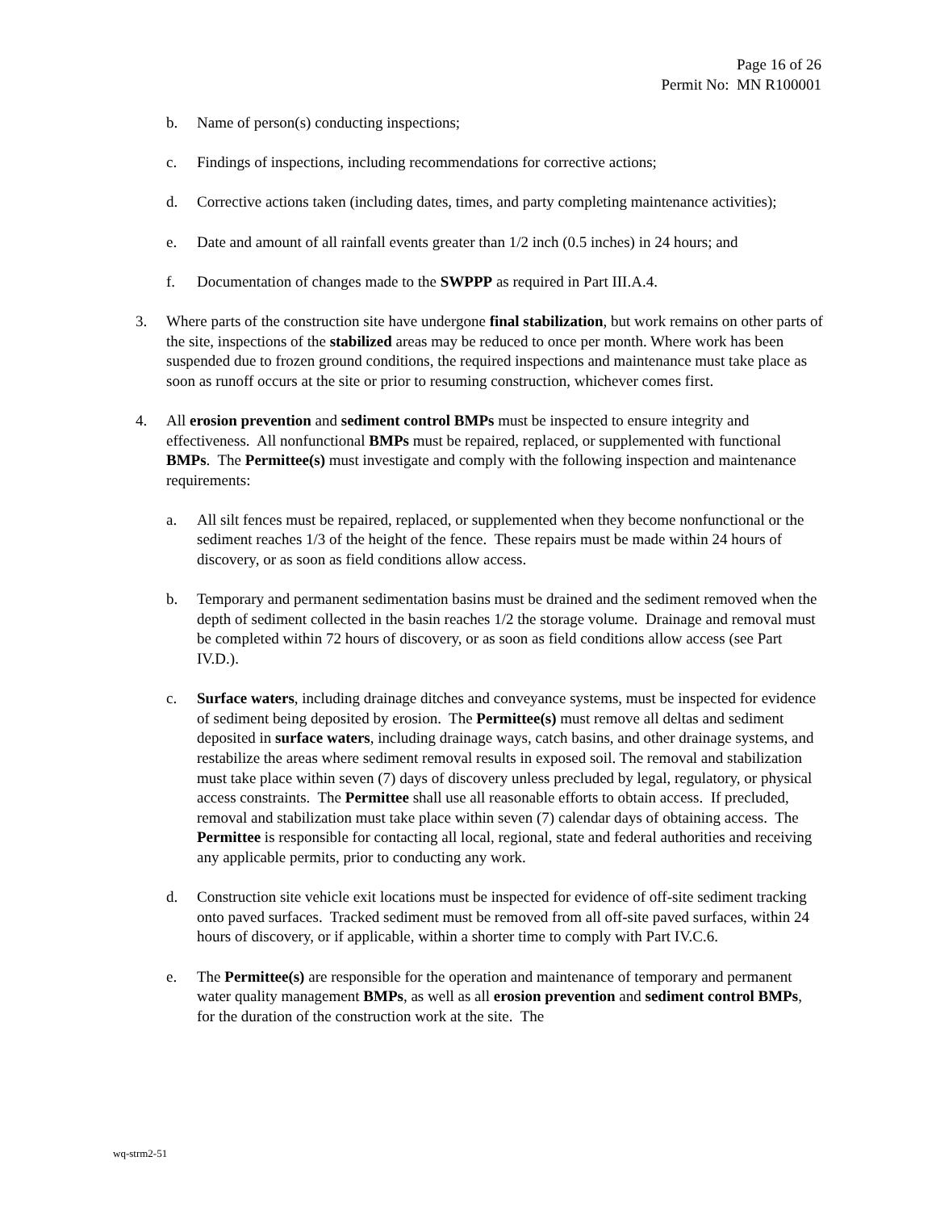Page 16 of 26
Permit No: MN R100001
b. Name of person(s) conducting inspections;
c. Findings of inspections, including recommendations for corrective actions;
d. Corrective actions taken (including dates, times, and party completing maintenance activities);
e. Date and amount of all rainfall events greater than 1/2 inch (0.5 inches) in 24 hours; and
f. Documentation of changes made to the SWPPP as required in Part III.A.4.
3. Where parts of the construction site have undergone final stabilization, but work remains on other parts of the site, inspections of the stabilized areas may be reduced to once per month. Where work has been suspended due to frozen ground conditions, the required inspections and maintenance must take place as soon as runoff occurs at the site or prior to resuming construction, whichever comes first.
4. All erosion prevention and sediment control BMPs must be inspected to ensure integrity and effectiveness. All nonfunctional BMPs must be repaired, replaced, or supplemented with functional BMPs. The Permittee(s) must investigate and comply with the following inspection and maintenance requirements:
a. All silt fences must be repaired, replaced, or supplemented when they become nonfunctional or the sediment reaches 1/3 of the height of the fence. These repairs must be made within 24 hours of discovery, or as soon as field conditions allow access.
b. Temporary and permanent sedimentation basins must be drained and the sediment removed when the depth of sediment collected in the basin reaches 1/2 the storage volume. Drainage and removal must be completed within 72 hours of discovery, or as soon as field conditions allow access (see Part IV.D.).
c. Surface waters, including drainage ditches and conveyance systems, must be inspected for evidence of sediment being deposited by erosion. The Permittee(s) must remove all deltas and sediment deposited in surface waters, including drainage ways, catch basins, and other drainage systems, and restabilize the areas where sediment removal results in exposed soil. The removal and stabilization must take place within seven (7) days of discovery unless precluded by legal, regulatory, or physical access constraints. The Permittee shall use all reasonable efforts to obtain access. If precluded, removal and stabilization must take place within seven (7) calendar days of obtaining access. The Permittee is responsible for contacting all local, regional, state and federal authorities and receiving any applicable permits, prior to conducting any work.
d. Construction site vehicle exit locations must be inspected for evidence of off-site sediment tracking onto paved surfaces. Tracked sediment must be removed from all off-site paved surfaces, within 24 hours of discovery, or if applicable, within a shorter time to comply with Part IV.C.6.
e. The Permittee(s) are responsible for the operation and maintenance of temporary and permanent water quality management BMPs, as well as all erosion prevention and sediment control BMPs, for the duration of the construction work at the site. The
wq-strm2-51